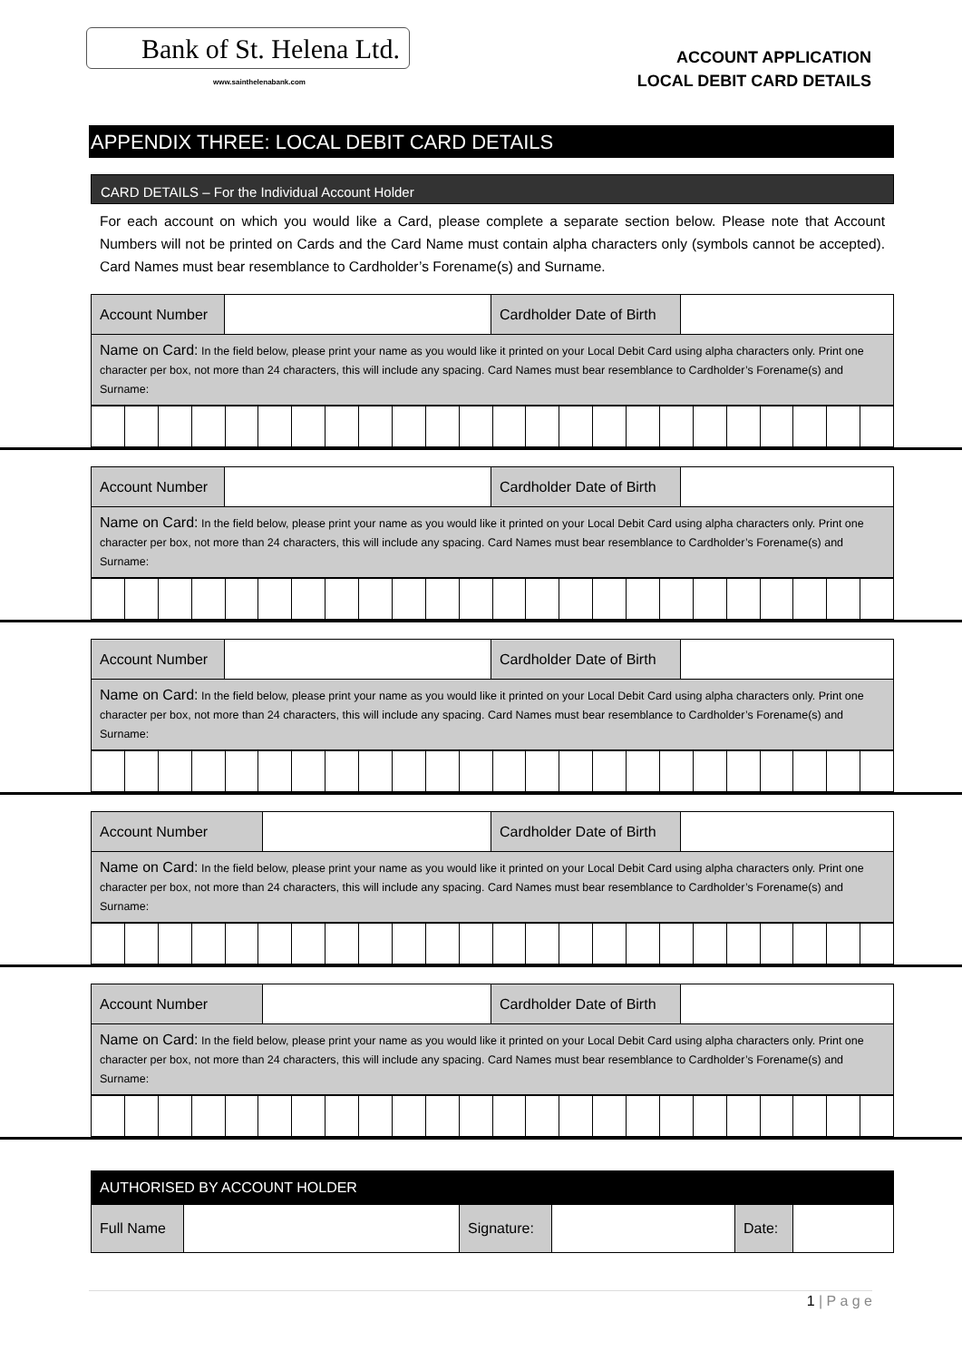Bank of St. Helena Ltd.
www.sainthelenabank.com
ACCOUNT APPLICATION
LOCAL DEBIT CARD DETAILS
APPENDIX THREE: LOCAL DEBIT CARD DETAILS
CARD DETAILS – For the Individual Account Holder
For each account on which you would like a Card, please complete a separate section below. Please note that Account Numbers will not be printed on Cards and the Card Name must contain alpha characters only (symbols cannot be accepted). Card Names must bear resemblance to Cardholder’s Forename(s) and Surname.
| Account Number | | Cardholder Date of Birth | |
| Name on Card: In the field below, please print your name as you would like it printed on your Local Debit Card using alpha characters only. Print one character per box, not more than 24 characters, this will include any spacing. Card Names must bear resemblance to Cardholder’s Forename(s) and Surname: | | | |
| Account Number | | Cardholder Date of Birth | |
| Name on Card: In the field below, please print your name as you would like it printed on your Local Debit Card using alpha characters only. Print one character per box, not more than 24 characters, this will include any spacing. Card Names must bear resemblance to Cardholder’s Forename(s) and Surname: | | | |
| Account Number | | Cardholder Date of Birth | |
| Name on Card: In the field below, please print your name as you would like it printed on your Local Debit Card using alpha characters only. Print one character per box, not more than 24 characters, this will include any spacing. Card Names must bear resemblance to Cardholder’s Forename(s) and Surname: | | | |
| Account Number | | Cardholder Date of Birth | |
| Name on Card: In the field below, please print your name as you would like it printed on your Local Debit Card using alpha characters only. Print one character per box, not more than 24 characters, this will include any spacing. Card Names must bear resemblance to Cardholder’s Forename(s) and Surname: | | | |
| Account Number | | Cardholder Date of Birth | |
| Name on Card: In the field below, please print your name as you would like it printed on your Local Debit Card using alpha characters only. Print one character per box, not more than 24 characters, this will include any spacing. Card Names must bear resemblance to Cardholder’s Forename(s) and Surname: | | | |
| AUTHORISED BY ACCOUNT HOLDER | | | | | |
| Full Name | | Signature: | | Date: | |
1 | P a g e